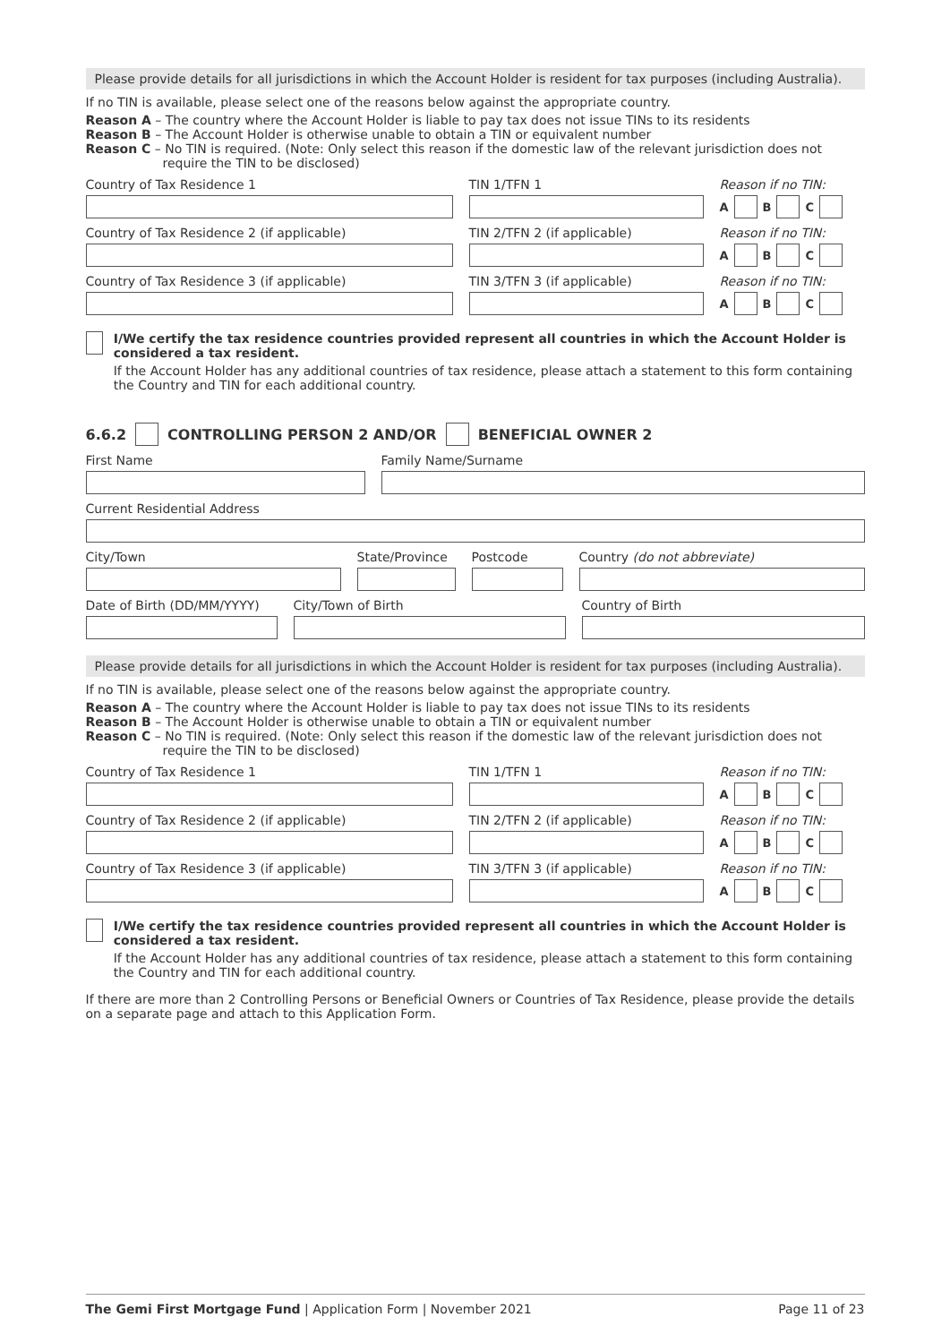Please provide details for all jurisdictions in which the Account Holder is resident for tax purposes (including Australia).
If no TIN is available, please select one of the reasons below against the appropriate country.
Reason A – The country where the Account Holder is liable to pay tax does not issue TINs to its residents
Reason B – The Account Holder is otherwise unable to obtain a TIN or equivalent number
Reason C – No TIN is required. (Note: Only select this reason if the domestic law of the relevant jurisdiction does not require the TIN to be disclosed)
Country of Tax Residence 1 TIN 1/TFN 1 Reason if no TIN:
A B C
Country of Tax Residence 2 (if applicable) TIN 2/TFN 2 (if applicable) Reason if no TIN:
A B C
Country of Tax Residence 3 (if applicable) TIN 3/TFN 3 (if applicable) Reason if no TIN:
A B C
I/We certify the tax residence countries provided represent all countries in which the Account Holder is considered a tax resident.
If the Account Holder has any additional countries of tax residence, please attach a statement to this form containing the Country and TIN for each additional country.
6.6.2 CONTROLLING PERSON 2 AND/OR BENEFICIAL OWNER 2
First Name Family Name/Surname
Current Residential Address
City/Town State/Province
Postcode Country (do not abbreviate)
Date of Birth (DD/MM/YYYY)
City/Town of Birth Country of Birth
Please provide details for all jurisdictions in which the Account Holder is resident for tax purposes (including Australia).
If no TIN is available, please select one of the reasons below against the appropriate country.
Reason A – The country where the Account Holder is liable to pay tax does not issue TINs to its residents
Reason B – The Account Holder is otherwise unable to obtain a TIN or equivalent number
Reason C – No TIN is required. (Note: Only select this reason if the domestic law of the relevant jurisdiction does not require the TIN to be disclosed)
Country of Tax Residence 1 TIN 1/TFN 1 Reason if no TIN:
A B C
Country of Tax Residence 2 (if applicable) TIN 2/TFN 2 (if applicable) Reason if no TIN:
A B C
Country of Tax Residence 3 (if applicable) TIN 3/TFN 3 (if applicable) Reason if no TIN:
A B C
I/We certify the tax residence countries provided represent all countries in which the Account Holder is considered a tax resident.
If the Account Holder has any additional countries of tax residence, please attach a statement to this form containing the Country and TIN for each additional country.
If there are more than 2 Controlling Persons or Beneficial Owners or Countries of Tax Residence, please provide the details on a separate page and attach to this Application Form.
The Gemi First Mortgage Fund | Application Form | November 2021 Page 11 of 23